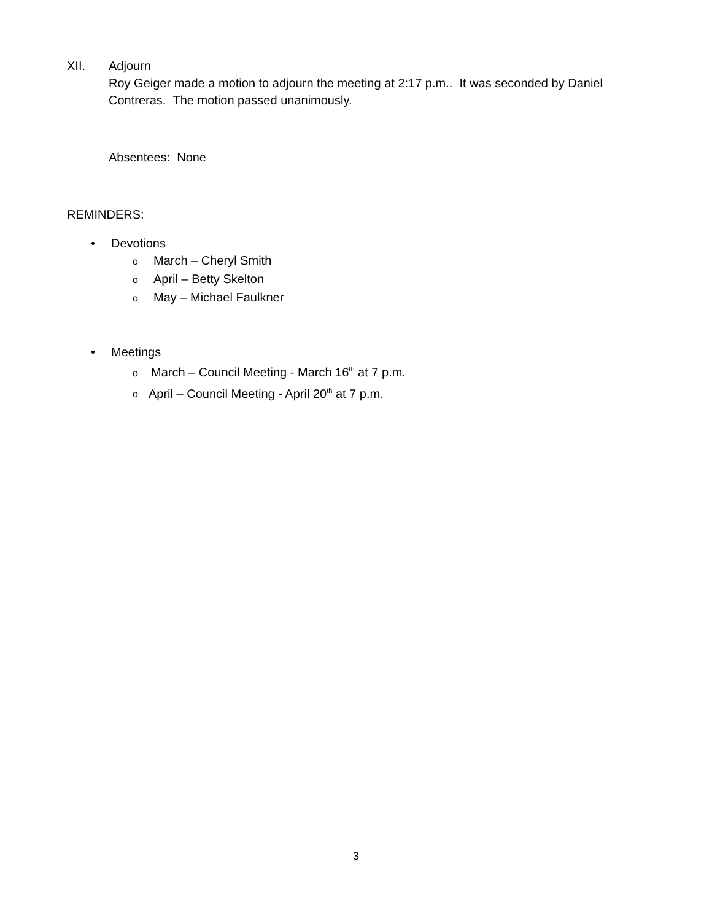XII. Adjourn
Roy Geiger made a motion to adjourn the meeting at 2:17 p.m.. It was seconded by Daniel
Contreras. The motion passed unanimously.
Absentees: None
REMINDERS:
• Devotions
o March – Cheryl Smith
o April – Betty Skelton
o May – Michael Faulkner
• Meetings
o March – Council Meeting - March 16<sup>th</sup> at 7 p.m.
o April – Council Meeting - April 20<sup>th</sup> at 7 p.m.
3